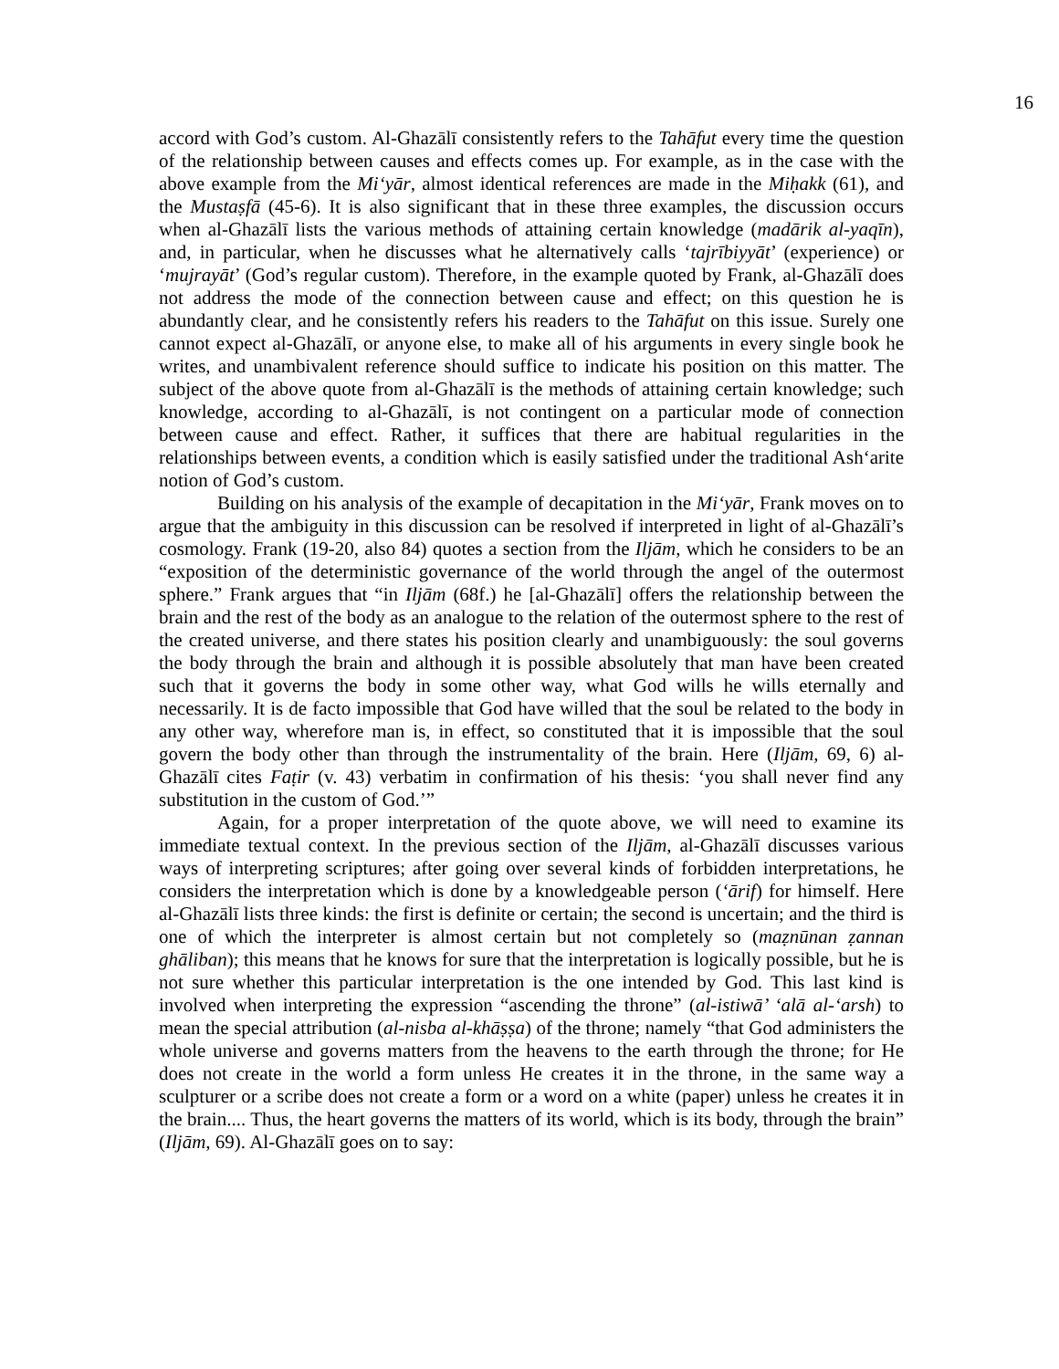16
accord with God’s custom. Al-Ghazālī consistently refers to the Tahāfut every time the question of the relationship between causes and effects comes up. For example, as in the case with the above example from the Mi‘yār, almost identical references are made in the Miḥakk (61), and the Mustaṣfā (45-6). It is also significant that in these three examples, the discussion occurs when al-Ghazālī lists the various methods of attaining certain knowledge (madārik al-yaqīn), and, in particular, when he discusses what he alternatively calls ‘tajrībiyyāt’ (experience) or ‘mujrayāt’ (God’s regular custom). Therefore, in the example quoted by Frank, al-Ghazālī does not address the mode of the connection between cause and effect; on this question he is abundantly clear, and he consistently refers his readers to the Tahāfut on this issue. Surely one cannot expect al-Ghazālī, or anyone else, to make all of his arguments in every single book he writes, and unambivalent reference should suffice to indicate his position on this matter. The subject of the above quote from al-Ghazālī is the methods of attaining certain knowledge; such knowledge, according to al-Ghazālī, is not contingent on a particular mode of connection between cause and effect. Rather, it suffices that there are habitual regularities in the relationships between events, a condition which is easily satisfied under the traditional Ash‘arite notion of God’s custom.
Building on his analysis of the example of decapitation in the Mi‘yār, Frank moves on to argue that the ambiguity in this discussion can be resolved if interpreted in light of al-Ghazālī’s cosmology. Frank (19-20, also 84) quotes a section from the Iljām, which he considers to be an “exposition of the deterministic governance of the world through the angel of the outermost sphere.” Frank argues that “in Iljām (68f.) he [al-Ghazālī] offers the relationship between the brain and the rest of the body as an analogue to the relation of the outermost sphere to the rest of the created universe, and there states his position clearly and unambiguously: the soul governs the body through the brain and although it is possible absolutely that man have been created such that it governs the body in some other way, what God wills he wills eternally and necessarily. It is de facto impossible that God have willed that the soul be related to the body in any other way, wherefore man is, in effect, so constituted that it is impossible that the soul govern the body other than through the instrumentality of the brain. Here (Iljām, 69, 6) al-Ghazālī cites Faṭir (v. 43) verbatim in confirmation of his thesis: ‘you shall never find any substitution in the custom of God.’”
Again, for a proper interpretation of the quote above, we will need to examine its immediate textual context. In the previous section of the Iljām, al-Ghazālī discusses various ways of interpreting scriptures; after going over several kinds of forbidden interpretations, he considers the interpretation which is done by a knowledgeable person (‘ārif) for himself. Here al-Ghazālī lists three kinds: the first is definite or certain; the second is uncertain; and the third is one of which the interpreter is almost certain but not completely so (maẓnūnan ẓannan ghāliban); this means that he knows for sure that the interpretation is logically possible, but he is not sure whether this particular interpretation is the one intended by God. This last kind is involved when interpreting the expression “ascending the throne” (al-istiwā’ ‘alā al-‘arsh) to mean the special attribution (al-nisba al-khāṣṣa) of the throne; namely “that God administers the whole universe and governs matters from the heavens to the earth through the throne; for He does not create in the world a form unless He creates it in the throne, in the same way a sculpturer or a scribe does not create a form or a word on a white (paper) unless he creates it in the brain.... Thus, the heart governs the matters of its world, which is its body, through the brain” (Iljām, 69). Al-Ghazālī goes on to say: